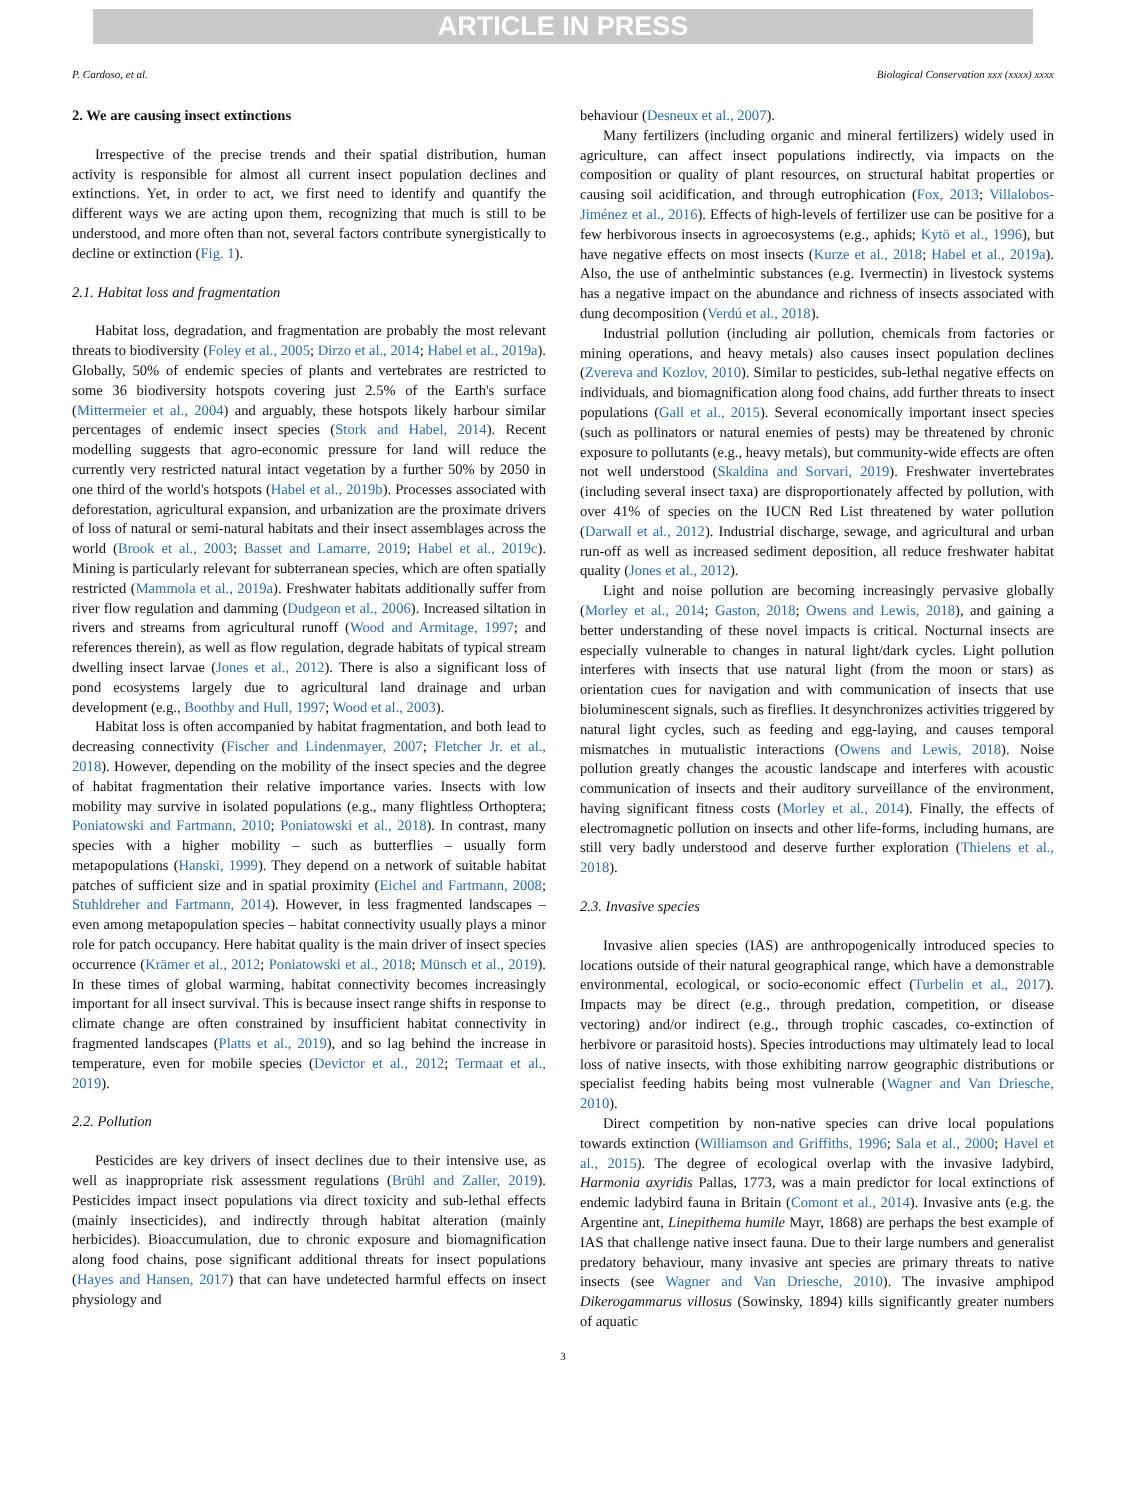ARTICLE IN PRESS
P. Cardoso, et al. Biological Conservation xxx (xxxx) xxxx
2. We are causing insect extinctions
Irrespective of the precise trends and their spatial distribution, human activity is responsible for almost all current insect population declines and extinctions. Yet, in order to act, we first need to identify and quantify the different ways we are acting upon them, recognizing that much is still to be understood, and more often than not, several factors contribute synergistically to decline or extinction (Fig. 1).
2.1. Habitat loss and fragmentation
Habitat loss, degradation, and fragmentation are probably the most relevant threats to biodiversity (Foley et al., 2005; Dirzo et al., 2014; Habel et al., 2019a). Globally, 50% of endemic species of plants and vertebrates are restricted to some 36 biodiversity hotspots covering just 2.5% of the Earth's surface (Mittermeier et al., 2004) and arguably, these hotspots likely harbour similar percentages of endemic insect species (Stork and Habel, 2014). Recent modelling suggests that agro-economic pressure for land will reduce the currently very restricted natural intact vegetation by a further 50% by 2050 in one third of the world's hotspots (Habel et al., 2019b). Processes associated with deforestation, agricultural expansion, and urbanization are the proximate drivers of loss of natural or semi-natural habitats and their insect assemblages across the world (Brook et al., 2003; Basset and Lamarre, 2019; Habel et al., 2019c). Mining is particularly relevant for subterranean species, which are often spatially restricted (Mammola et al., 2019a). Freshwater habitats additionally suffer from river flow regulation and damming (Dudgeon et al., 2006). Increased siltation in rivers and streams from agricultural runoff (Wood and Armitage, 1997; and references therein), as well as flow regulation, degrade habitats of typical stream dwelling insect larvae (Jones et al., 2012). There is also a significant loss of pond ecosystems largely due to agricultural land drainage and urban development (e.g., Boothby and Hull, 1997; Wood et al., 2003).
Habitat loss is often accompanied by habitat fragmentation, and both lead to decreasing connectivity (Fischer and Lindenmayer, 2007; Fletcher Jr. et al., 2018). However, depending on the mobility of the insect species and the degree of habitat fragmentation their relative importance varies. Insects with low mobility may survive in isolated populations (e.g., many flightless Orthoptera; Poniatowski and Fartmann, 2010; Poniatowski et al., 2018). In contrast, many species with a higher mobility – such as butterflies – usually form metapopulations (Hanski, 1999). They depend on a network of suitable habitat patches of sufficient size and in spatial proximity (Eichel and Fartmann, 2008; Stuhldreher and Fartmann, 2014). However, in less fragmented landscapes – even among metapopulation species – habitat connectivity usually plays a minor role for patch occupancy. Here habitat quality is the main driver of insect species occurrence (Krämer et al., 2012; Poniatowski et al., 2018; Münsch et al., 2019). In these times of global warming, habitat connectivity becomes increasingly important for all insect survival. This is because insect range shifts in response to climate change are often constrained by insufficient habitat connectivity in fragmented landscapes (Platts et al., 2019), and so lag behind the increase in temperature, even for mobile species (Devictor et al., 2012; Termaat et al., 2019).
2.2. Pollution
Pesticides are key drivers of insect declines due to their intensive use, as well as inappropriate risk assessment regulations (Brühl and Zaller, 2019). Pesticides impact insect populations via direct toxicity and sub-lethal effects (mainly insecticides), and indirectly through habitat alteration (mainly herbicides). Bioaccumulation, due to chronic exposure and biomagnification along food chains, pose significant additional threats for insect populations (Hayes and Hansen, 2017) that can have undetected harmful effects on insect physiology and
behaviour (Desneux et al., 2007).
Many fertilizers (including organic and mineral fertilizers) widely used in agriculture, can affect insect populations indirectly, via impacts on the composition or quality of plant resources, on structural habitat properties or causing soil acidification, and through eutrophication (Fox, 2013; Villalobos-Jiménez et al., 2016). Effects of high-levels of fertilizer use can be positive for a few herbivorous insects in agroecosystems (e.g., aphids; Kytö et al., 1996), but have negative effects on most insects (Kurze et al., 2018; Habel et al., 2019a). Also, the use of anthelmintic substances (e.g. Ivermectin) in livestock systems has a negative impact on the abundance and richness of insects associated with dung decomposition (Verdú et al., 2018).
Industrial pollution (including air pollution, chemicals from factories or mining operations, and heavy metals) also causes insect population declines (Zvereva and Kozlov, 2010). Similar to pesticides, sub-lethal negative effects on individuals, and biomagnification along food chains, add further threats to insect populations (Gall et al., 2015). Several economically important insect species (such as pollinators or natural enemies of pests) may be threatened by chronic exposure to pollutants (e.g., heavy metals), but community-wide effects are often not well understood (Skaldina and Sorvari, 2019). Freshwater invertebrates (including several insect taxa) are disproportionately affected by pollution, with over 41% of species on the IUCN Red List threatened by water pollution (Darwall et al., 2012). Industrial discharge, sewage, and agricultural and urban run-off as well as increased sediment deposition, all reduce freshwater habitat quality (Jones et al., 2012).
Light and noise pollution are becoming increasingly pervasive globally (Morley et al., 2014; Gaston, 2018; Owens and Lewis, 2018), and gaining a better understanding of these novel impacts is critical. Nocturnal insects are especially vulnerable to changes in natural light/dark cycles. Light pollution interferes with insects that use natural light (from the moon or stars) as orientation cues for navigation and with communication of insects that use bioluminescent signals, such as fireflies. It desynchronizes activities triggered by natural light cycles, such as feeding and egg-laying, and causes temporal mismatches in mutualistic interactions (Owens and Lewis, 2018). Noise pollution greatly changes the acoustic landscape and interferes with acoustic communication of insects and their auditory surveillance of the environment, having significant fitness costs (Morley et al., 2014). Finally, the effects of electromagnetic pollution on insects and other life-forms, including humans, are still very badly understood and deserve further exploration (Thielens et al., 2018).
2.3. Invasive species
Invasive alien species (IAS) are anthropogenically introduced species to locations outside of their natural geographical range, which have a demonstrable environmental, ecological, or socio-economic effect (Turbelin et al., 2017). Impacts may be direct (e.g., through predation, competition, or disease vectoring) and/or indirect (e.g., through trophic cascades, co-extinction of herbivore or parasitoid hosts). Species introductions may ultimately lead to local loss of native insects, with those exhibiting narrow geographic distributions or specialist feeding habits being most vulnerable (Wagner and Van Driesche, 2010).
Direct competition by non-native species can drive local populations towards extinction (Williamson and Griffiths, 1996; Sala et al., 2000; Havel et al., 2015). The degree of ecological overlap with the invasive ladybird, Harmonia axyridis Pallas, 1773, was a main predictor for local extinctions of endemic ladybird fauna in Britain (Comont et al., 2014). Invasive ants (e.g. the Argentine ant, Linepithema humile Mayr, 1868) are perhaps the best example of IAS that challenge native insect fauna. Due to their large numbers and generalist predatory behaviour, many invasive ant species are primary threats to native insects (see Wagner and Van Driesche, 2010). The invasive amphipod Dikerogammarus villosus (Sowinsky, 1894) kills significantly greater numbers of aquatic
3